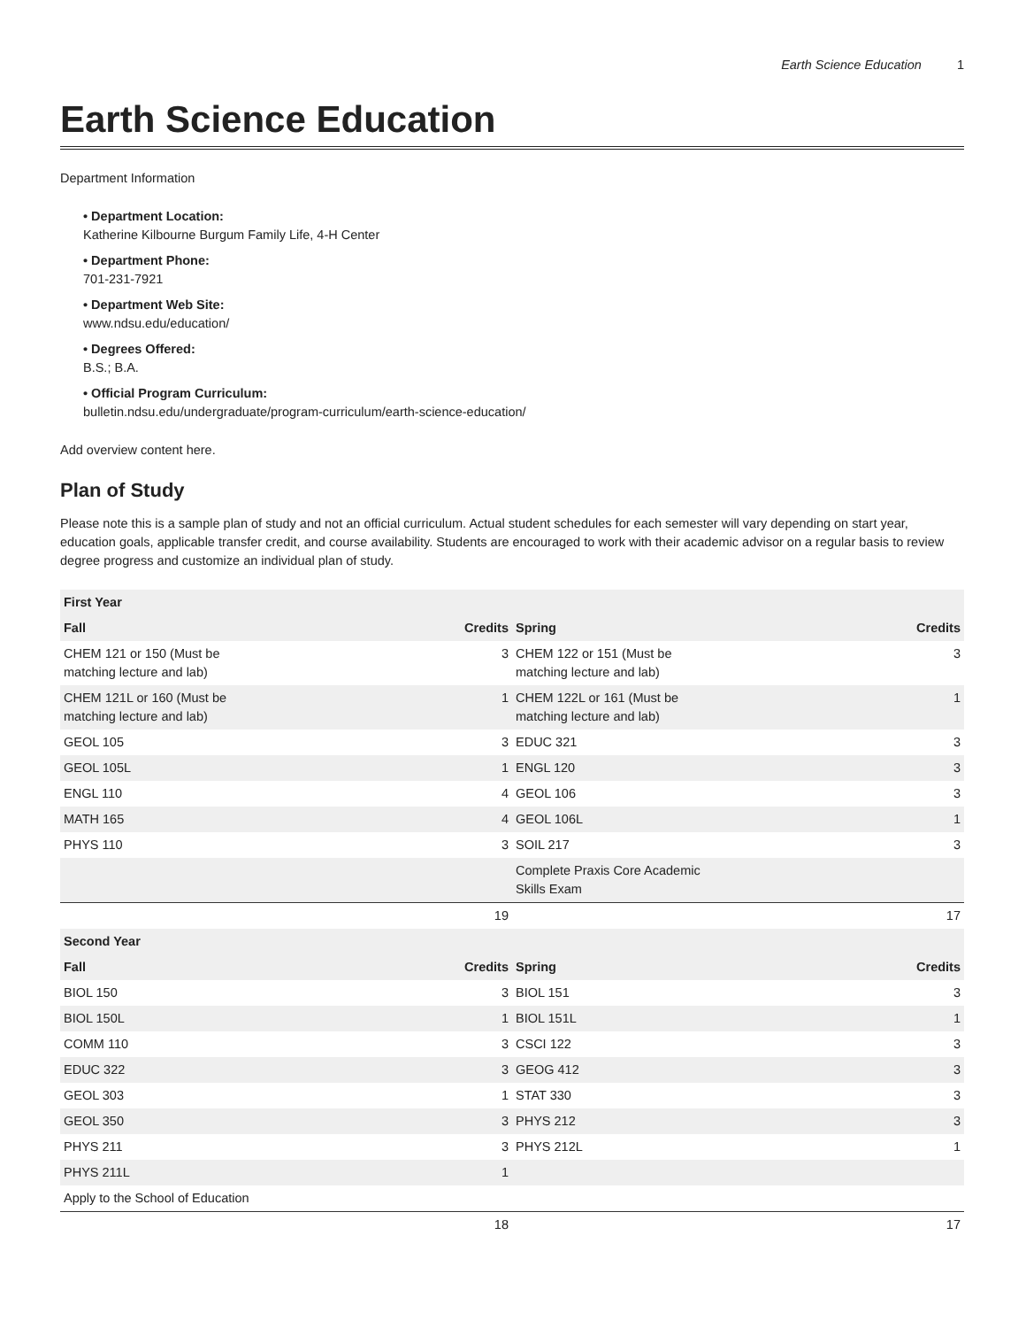Earth Science Education 1
Earth Science Education
Department Information
Department Location:
Katherine Kilbourne Burgum Family Life, 4-H Center
Department Phone:
701-231-7921
Department Web Site:
www.ndsu.edu/education/
Degrees Offered:
B.S.; B.A.
Official Program Curriculum:
bulletin.ndsu.edu/undergraduate/program-curriculum/earth-science-education/
Add overview content here.
Plan of Study
Please note this is a sample plan of study and not an official curriculum. Actual student schedules for each semester will vary depending on start year, education goals, applicable transfer credit, and course availability. Students are encouraged to work with their academic advisor on a regular basis to review degree progress and customize an individual plan of study.
| First Year | | | |
| --- | --- | --- | --- |
| Fall | Credits | Spring | Credits |
| CHEM 121 or 150 (Must be matching lecture and lab) | 3 | CHEM 122 or 151 (Must be matching lecture and lab) | 3 |
| CHEM 121L or 160 (Must be matching lecture and lab) | 1 | CHEM 122L or 161 (Must be matching lecture and lab) | 1 |
| GEOL 105 | 3 | EDUC 321 | 3 |
| GEOL 105L | 1 | ENGL 120 | 3 |
| ENGL 110 | 4 | GEOL 106 | 3 |
| MATH 165 | 4 | GEOL 106L | 1 |
| PHYS 110 | 3 | SOIL 217 | 3 |
| | | Complete Praxis Core Academic Skills Exam | |
| | 19 | | 17 |
| Second Year | | | |
| Fall | Credits | Spring | Credits |
| BIOL 150 | 3 | BIOL 151 | 3 |
| BIOL 150L | 1 | BIOL 151L | 1 |
| COMM 110 | 3 | CSCI 122 | 3 |
| EDUC 322 | 3 | GEOG 412 | 3 |
| GEOL 303 | 1 | STAT 330 | 3 |
| GEOL 350 | 3 | PHYS 212 | 3 |
| PHYS 211 | 3 | PHYS 212L | 1 |
| PHYS 211L | 1 | | |
| Apply to the School of Education | | | |
| | 18 | | 17 |